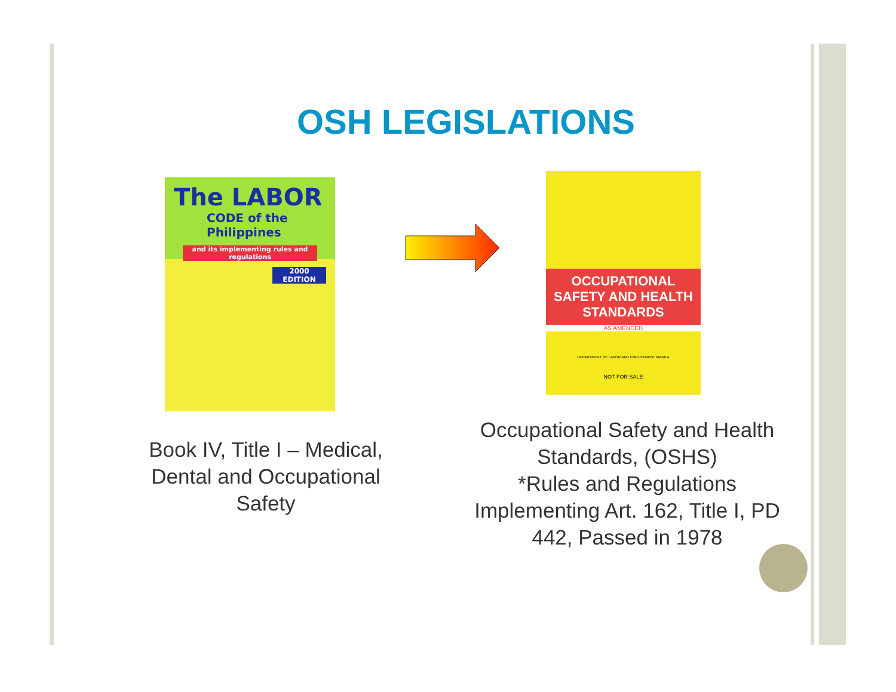OSH LEGISLATIONS
The LABOR
CODE of the Philippines
and its implementing rules and regulations
2000 EDITION
OCCUPATIONAL
SAFETY AND HEALTH
STANDARDS
AS AMENDED
DEPARTMENT OF LABOR AND EMPLOYMENT MANILA
NOT FOR SALE
Book IV, Title I – Medical, Dental and Occupational Safety
Occupational Safety and Health Standards, (OSHS)
*Rules and Regulations Implementing Art. 162, Title I, PD 442, Passed in 1978